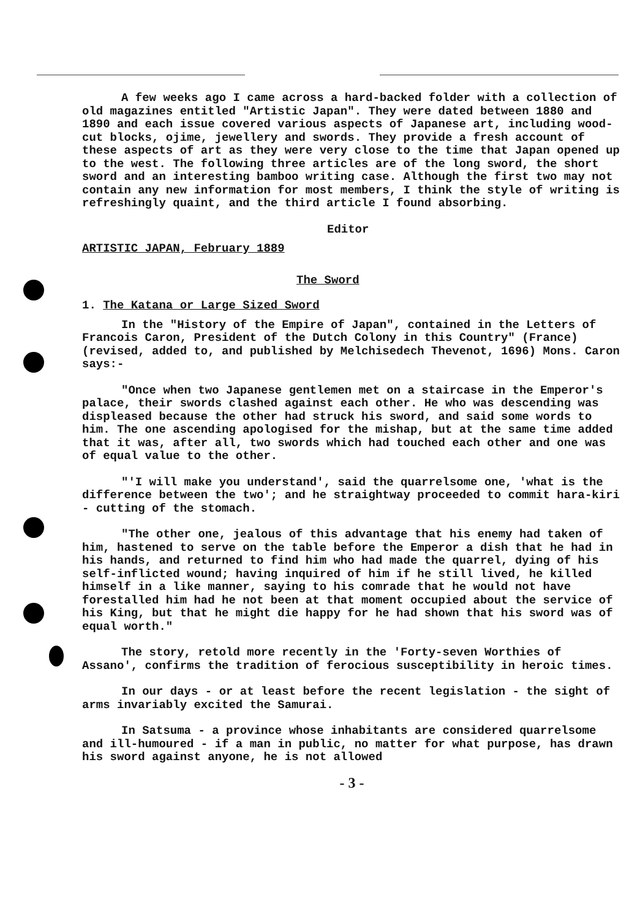A few weeks ago I came across a hard-backed folder with a collection of old magazines entitled "Artistic Japan". They were dated between 1880 and 1890 and each issue covered various aspects of Japanese art, including wood-cut blocks, ojime, jewellery and swords. They provide a fresh account of these aspects of art as they were very close to the time that Japan opened up to the west. The following three articles are of the long sword, the short sword and an interesting bamboo writing case. Although the first two may not contain any new information for most members, I think the style of writing is refreshingly quaint, and the third article I found absorbing.
Editor
ARTISTIC JAPAN, February 1889
The Sword
1. The Katana or Large Sized Sword
In the "History of the Empire of Japan", contained in the Letters of Francois Caron, President of the Dutch Colony in this Country" (France) (revised, added to, and published by Melchisedech Thevenot, 1696) Mons. Caron says:-
"Once when two Japanese gentlemen met on a staircase in the Emperor's palace, their swords clashed against each other. He who was descending was displeased because the other had struck his sword, and said some words to him. The one ascending apologised for the mishap, but at the same time added that it was, after all, two swords which had touched each other and one was of equal value to the other.
"'I will make you understand', said the quarrelsome one, 'what is the difference between the two'; and he straightway proceeded to commit hara-kiri - cutting of the stomach.
"The other one, jealous of this advantage that his enemy had taken of him, hastened to serve on the table before the Emperor a dish that he had in his hands, and returned to find him who had made the quarrel, dying of his self-inflicted wound; having inquired of him if he still lived, he killed himself in a like manner, saying to his comrade that he would not have forestalled him had he not been at that moment occupied about the service of his King, but that he might die happy for he had shown that his sword was of equal worth."
The story, retold more recently in the 'Forty-seven Worthies of Assano', confirms the tradition of ferocious susceptibility in heroic times.
In our days - or at least before the recent legislation - the sight of arms invariably excited the Samurai.
In Satsuma - a province whose inhabitants are considered quarrelsome and ill-humoured - if a man in public, no matter for what purpose, has drawn his sword against anyone, he is not allowed
- 3 -